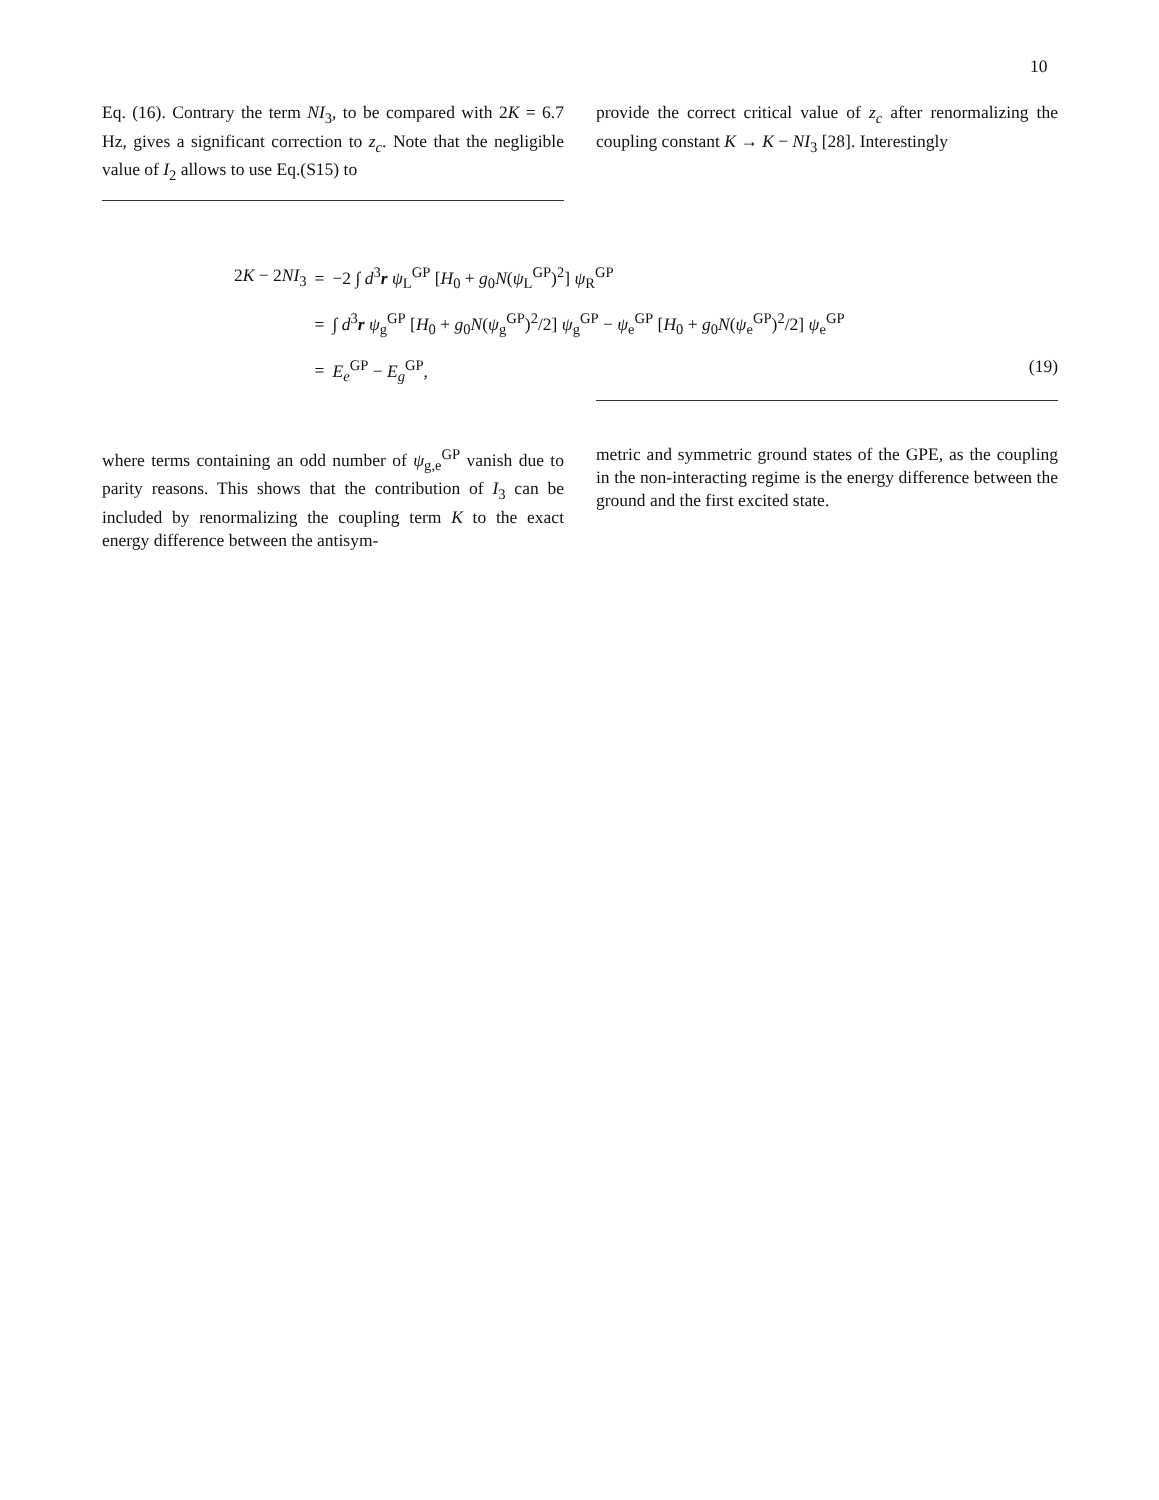10
Eq. (16). Contrary the term NI<sub>3</sub>, to be compared with 2K = 6.7 Hz, gives a significant correction to z<sub>c</sub>. Note that the negligible value of I<sub>2</sub> allows to use Eq.(S15) to
provide the correct critical value of z<sub>c</sub> after renormalizing the coupling constant K → K − NI<sub>3</sub> [28]. Interestingly
| 2 K − 2 NI<sub>3</sub> | = | −2 ∫ d<sup>3</sup> r ψ<sub>L</sub><sup>GP</sup> [ H<sub>0</sub> + g<sub>0</sub> N ( ψ<sub>L</sub><sup>GP</sup>)<sup>2</sup>] ψ<sub>R</sub><sup>GP</sup> |
| | = | ∫ d<sup>3</sup> r ψ<sub>g</sub><sup>GP</sup> [ H<sub>0</sub> + g<sub>0</sub> N ( ψ<sub>g</sub><sup>GP</sup>)<sup>2</sup>/2] ψ<sub>g</sub><sup>GP</sup> − ψ<sub>e</sub><sup>GP</sup> [ H<sub>0</sub> + g<sub>0</sub> N ( ψ<sub>e</sub><sup>GP</sup>)<sup>2</sup>/2] ψ<sub>e</sub><sup>GP</sup> |
| | = | E<sub>e</sub><sup>GP</sup> − E<sub>g</sub><sup>GP</sup>, |
(19)
where terms containing an odd number of ψ<sub>g,e</sub><sup>GP</sup> vanish due to parity reasons. This shows that the contribution of I<sub>3</sub> can be included by renormalizing the coupling term K to the exact energy difference between the antisym-
metric and symmetric ground states of the GPE, as the coupling in the non-interacting regime is the energy difference between the ground and the first excited state.